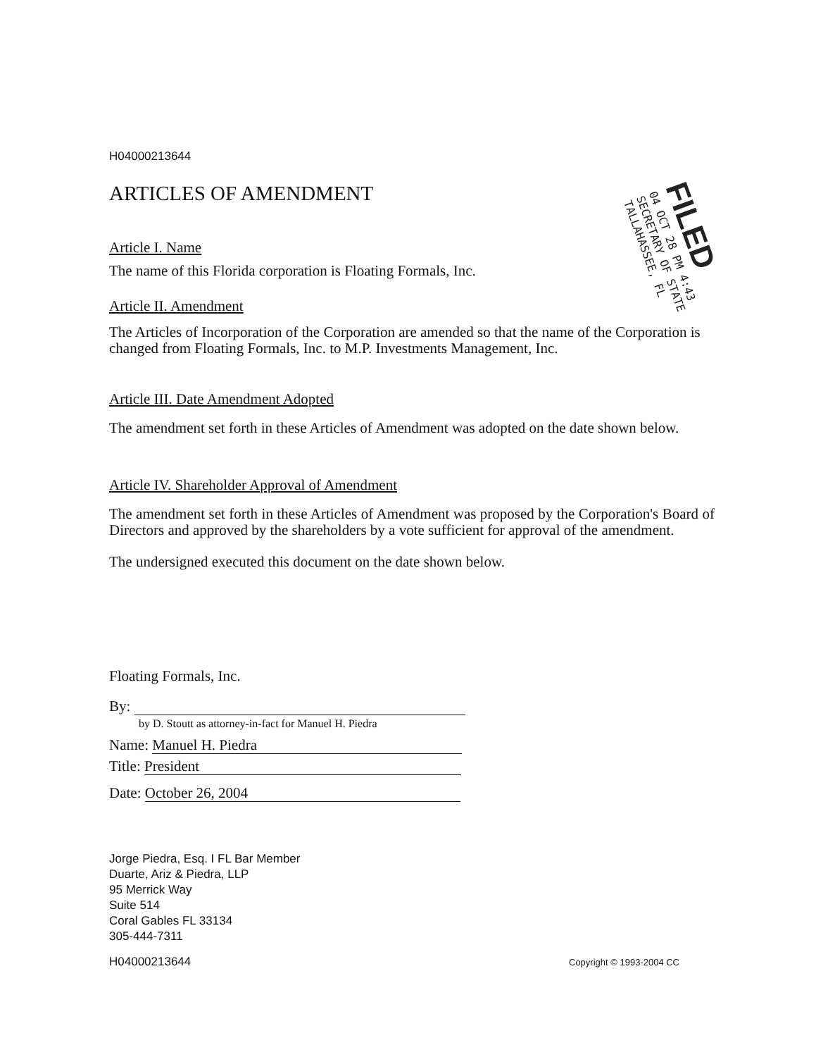H04000213644
ARTICLES OF AMENDMENT
Article I. Name
The name of this Florida corporation is Floating Formals, Inc.
Article II. Amendment
The Articles of Incorporation of the Corporation are amended so that the name of the Corporation is changed from Floating Formals, Inc. to M.P. Investments Management, Inc.
Article III. Date Amendment Adopted
The amendment set forth in these Articles of Amendment was adopted on the date shown below.
Article IV. Shareholder Approval of Amendment
The amendment set forth in these Articles of Amendment was proposed by the Corporation's Board of Directors and approved by the shareholders by a vote sufficient for approval of the amendment.
The undersigned executed this document on the date shown below.
Floating Formals, Inc.
By:
by D. Stoutt as attorney-in-fact for Manuel H. Piedra
Name: Manuel H. Piedra
Title: President
Date: October 26, 2004
Jorge Piedra, Esq. I FL Bar Member
Duarte, Ariz & Piedra, LLP
95 Merrick Way
Suite 514
Coral Gables FL 33134
305-444-7311
H04000213644 Copyright © 1993-2004 CC
FILED
04 OCT 28 PM 4:43
SECRETARY OF STATE
TALLAHASSEE, FL